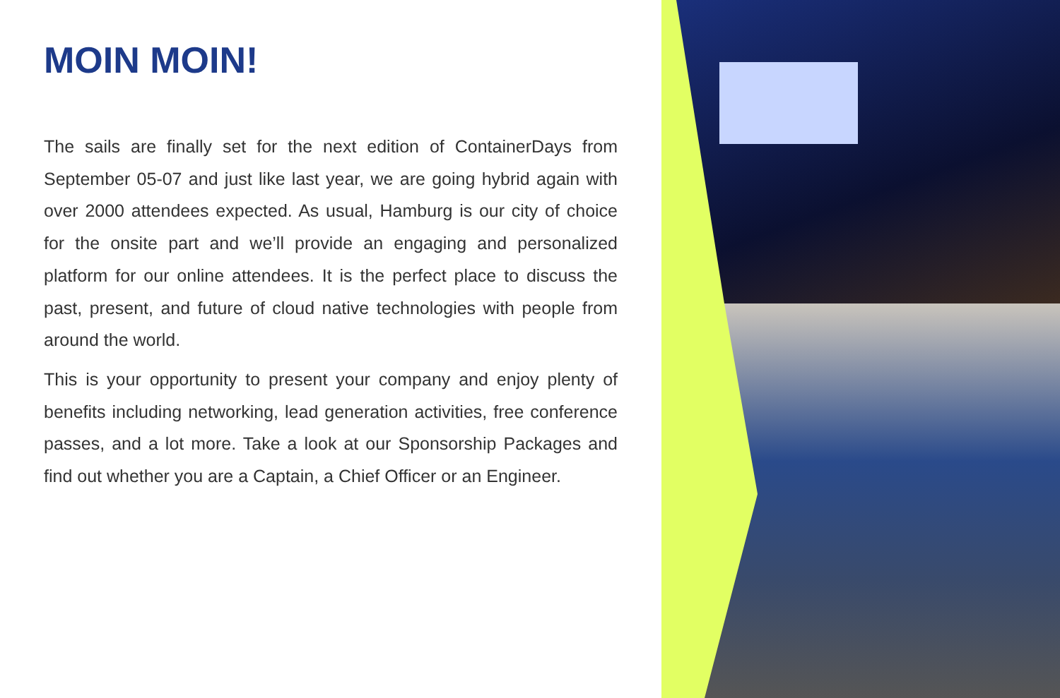MOIN MOIN!
The sails are finally set for the next edition of ContainerDays from September 05-07 and just like last year, we are going hybrid again with over 2000 attendees expected. As usual, Hamburg is our city of choice for the onsite part and we’ll provide an engaging and personalized platform for our online attendees. It is the perfect place to discuss the past, present, and future of cloud native technologies with people from around the world.
This is your opportunity to present your company and enjoy plenty of benefits including networking, lead generation activities, free conference passes, and a lot more. Take a look at our Sponsorship Packages and find out whether you are a Captain, a Chief Officer or an Engineer.